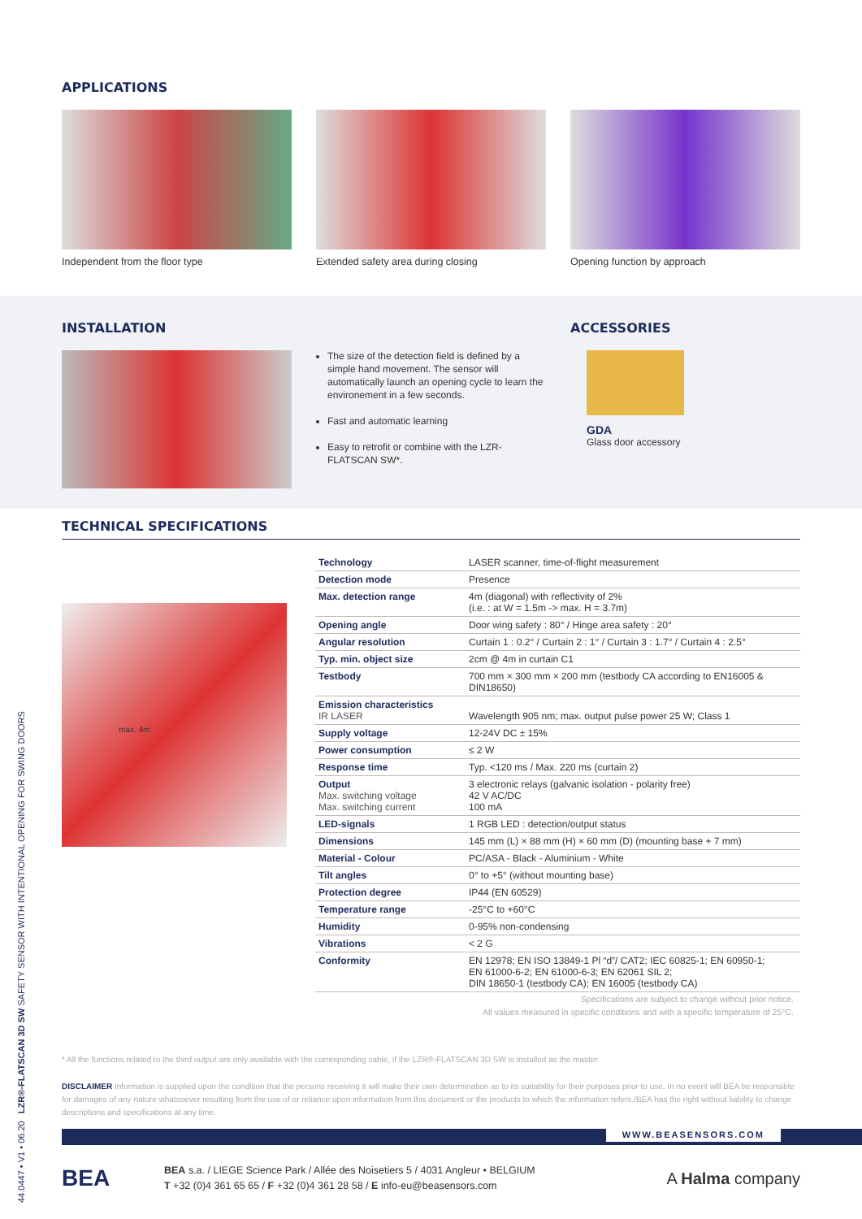44.0447 • V1 • 06.20 LZR®-FLATSCAN 3D SW SAFETY SENSOR WITH INTENTIONAL OPENING FOR SWING DOORS
APPLICATIONS
Independent from the floor type
Extended safety area during closing
Opening function by approach
INSTALLATION
The size of the detection field is defined by a simple hand movement. The sensor will automatically launch an opening cycle to learn the environement in a few seconds.
Fast and automatic learning
Easy to retrofit or combine with the LZR-FLATSCAN SW*.
ACCESSORIES
GDA
Glass door accessory
TECHNICAL SPECIFICATIONS
max. 4m
| Technology | LASER scanner, time-of-flight measurement |
| Detection mode | Presence |
| Max. detection range | 4m (diagonal) with reflectivity of 2% (i.e. : at W = 1.5m -> max. H = 3.7m) |
| Opening angle | Door wing safety : 80° / Hinge area safety : 20° |
| Angular resolution | Curtain 1 : 0.2° / Curtain 2 : 1° / Curtain 3 : 1.7° / Curtain 4 : 2.5° |
| Typ. min. object size | 2cm @ 4m in curtain C1 |
| Testbody | 700 mm × 300 mm × 200 mm (testbody CA according to EN16005 & DIN18650) |
| Emission characteristics IR LASER | Wavelength 905 nm; max. output pulse power 25 W; Class 1 |
| Supply voltage | 12-24V DC ± 15% |
| Power consumption | ≤ 2 W |
| Response time | Typ. <120 ms / Max. 220 ms (curtain 2) |
| Output Max. switching voltage Max. switching current | 3 electronic relays (galvanic isolation - polarity free) 42 V AC/DC 100 mA |
| LED-signals | 1 RGB LED : detection/output status |
| Dimensions | 145 mm (L) × 88 mm (H) × 60 mm (D) (mounting base + 7 mm) |
| Material - Colour | PC/ASA - Black - Aluminium - White |
| Tilt angles | 0° to +5° (without mounting base) |
| Protection degree | IP44 (EN 60529) |
| Temperature range | -25°C to +60°C |
| Humidity | 0-95% non-condensing |
| Vibrations | < 2 G |
| Conformity | EN 12978; EN ISO 13849-1 Pl “d”/ CAT2; IEC 60825-1; EN 60950-1; EN 61000-6-2; EN 61000-6-3; EN 62061 SIL 2; DIN 18650-1 (testbody CA); EN 16005 (testbody CA) |
Specifications are subject to change without prior notice.
All values measured in specific conditions and with a specific temperature of 25°C.
* All the functions related to the third output are only available with the corresponding cable, if the LZR®-FLATSCAN 3D SW is installed as the master.
DISCLAIMER Information is supplied upon the condition that the persons receiving it will make their own determination as to its suitability for their purposes prior to use. In no event will BEA be responsible for damages of any nature whatsoever resulting from the use of or reliance upon information from this document or the products to which the information refers./BEA has the right without liability to change descriptions and specifications at any time.
WWW.BEASENSORS.COM
BEA
BEA s.a. / LIEGE Science Park / Allée des Noisetiers 5 / 4031 Angleur • BELGIUM
T +32 (0)4 361 65 65 / F +32 (0)4 361 28 58 / E info-eu@beasensors.com
A Halma company